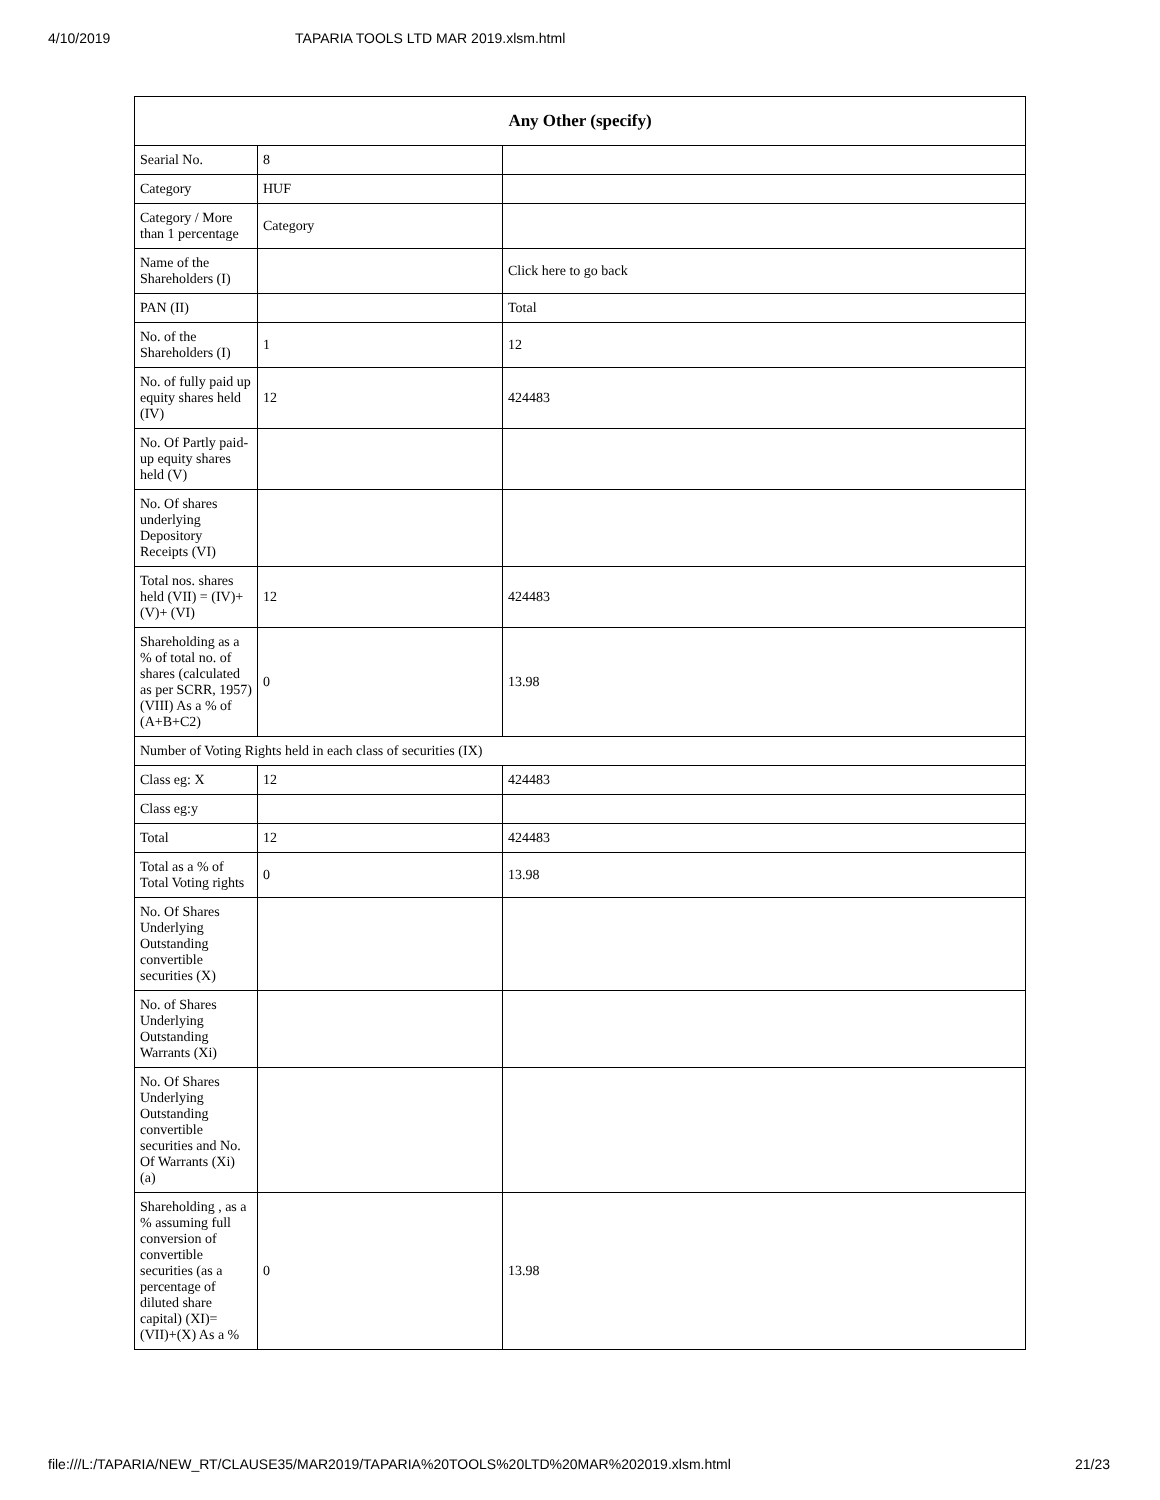4/10/2019 TAPARIA TOOLS LTD MAR 2019.xlsm.html
| Any Other (specify) | | |
| --- | --- | --- |
| Searial No. | 8 | |
| Category | HUF | |
| Category / More than 1 percentage | Category | |
| Name of the Shareholders (I) | | Click here to go back |
| PAN (II) | | Total |
| No. of the Shareholders (I) | 1 | 12 |
| No. of fully paid up equity shares held (IV) | 12 | 424483 |
| No. Of Partly paid-up equity shares held (V) | | |
| No. Of shares underlying Depository Receipts (VI) | | |
| Total nos. shares held (VII) = (IV)+ (V)+ (VI) | 12 | 424483 |
| Shareholding as a % of total no. of shares (calculated as per SCRR, 1957) (VIII) As a % of (A+B+C2) | 0 | 13.98 |
| Number of Voting Rights held in each class of securities (IX) | | |
| Class eg: X | 12 | 424483 |
| Class eg:y | | |
| Total | 12 | 424483 |
| Total as a % of Total Voting rights | 0 | 13.98 |
| No. Of Shares Underlying Outstanding convertible securities (X) | | |
| No. of Shares Underlying Outstanding Warrants (Xi) | | |
| No. Of Shares Underlying Outstanding convertible securities and No. Of Warrants (Xi) (a) | | |
| Shareholding , as a % assuming full conversion of convertible securities (as a percentage of diluted share capital) (XI)= (VII)+(X) As a % | 0 | 13.98 |
file:///L:/TAPARIA/NEW_RT/CLAUSE35/MAR2019/TAPARIA%20TOOLS%20LTD%20MAR%202019.xlsm.html 21/23